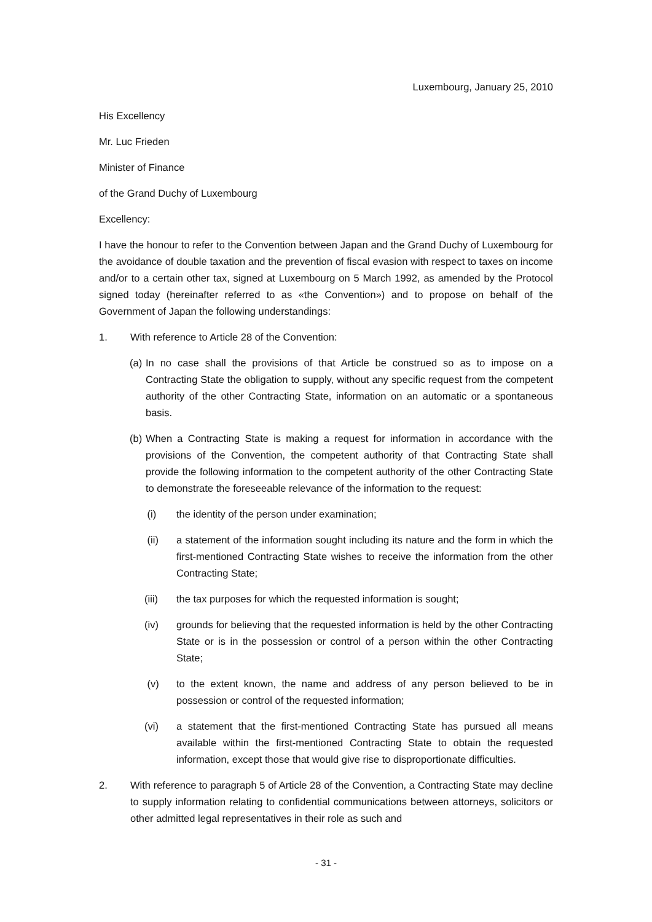Luxembourg, January 25, 2010
His Excellency
Mr. Luc Frieden
Minister of Finance
of the Grand Duchy of Luxembourg
Excellency:
I have the honour to refer to the Convention between Japan and the Grand Duchy of Luxembourg for the avoidance of double taxation and the prevention of fiscal evasion with respect to taxes on income and/or to a certain other tax, signed at Luxembourg on 5 March 1992, as amended by the Protocol signed today (hereinafter referred to as «the Convention») and to propose on behalf of the Government of Japan the following understandings:
1. With reference to Article 28 of the Convention:
(a)
In no case shall the provisions of that Article be construed so as to impose on a Contracting State the obligation to supply, without any specific request from the competent authority of the other Contracting State, information on an automatic or a spontaneous basis.
(b)
When a Contracting State is making a request for information in accordance with the provisions of the Convention, the competent authority of that Contracting State shall provide the following information to the competent authority of the other Contracting State to demonstrate the foreseeable relevance of the information to the request:
(i) the identity of the person under examination;
(ii) a statement of the information sought including its nature and the form in which the first-mentioned Contracting State wishes to receive the information from the other Contracting State;
(iii) the tax purposes for which the requested information is sought;
(iv) grounds for believing that the requested information is held by the other Contracting State or is in the possession or control of a person within the other Contracting State;
(v) to the extent known, the name and address of any person believed to be in possession or control of the requested information;
(vi) a statement that the first-mentioned Contracting State has pursued all means available within the first-mentioned Contracting State to obtain the requested information, except those that would give rise to disproportionate difficulties.
2. With reference to paragraph 5 of Article 28 of the Convention, a Contracting State may decline to supply information relating to confidential communications between attorneys, solicitors or other admitted legal representatives in their role as such and
- 31 -